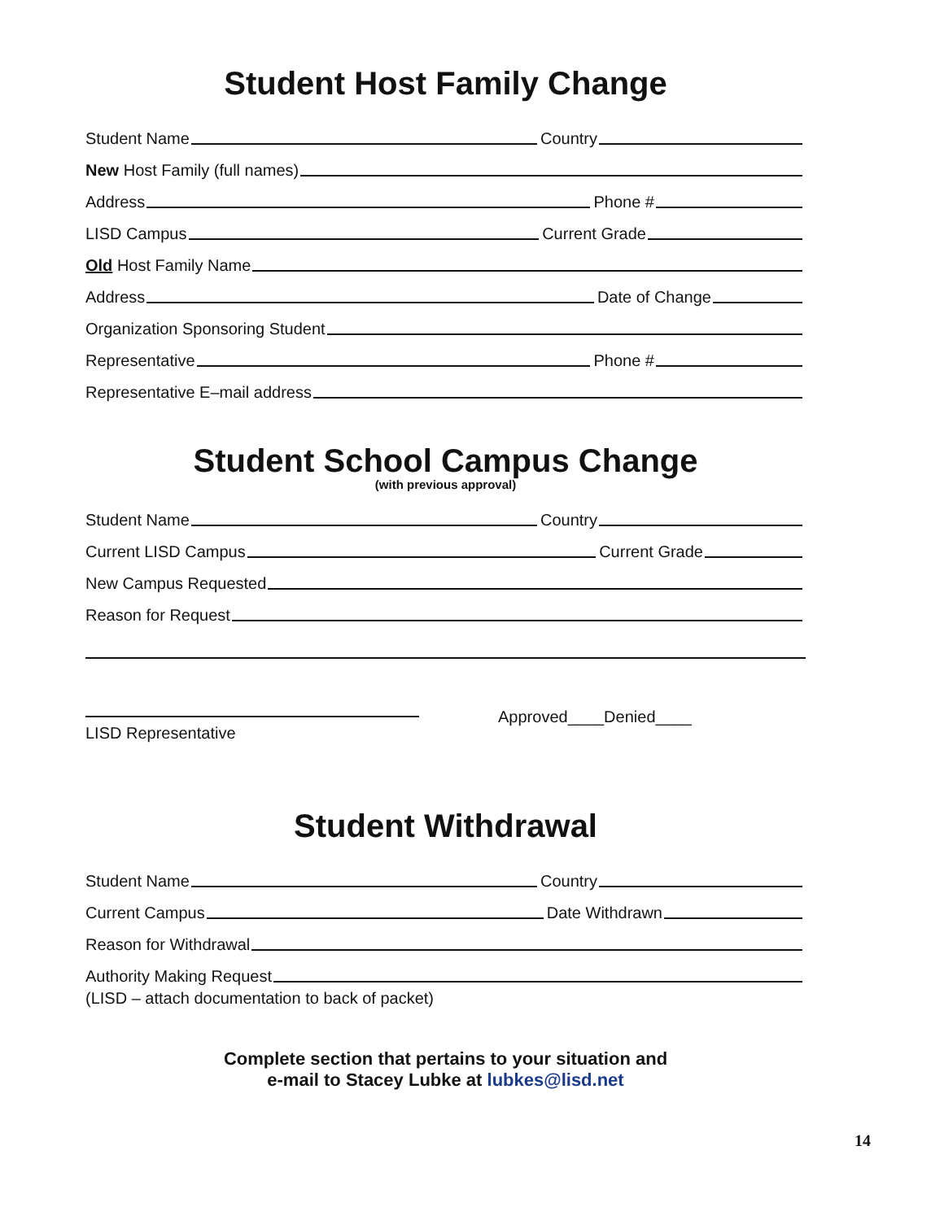Student Host Family Change
Student Name Country
New Host Family (full names)
Address Phone #
LISD Campus Current Grade
Old Host Family Name
Address Date of Change
Organization Sponsoring Student
Representative Phone #
Representative E–mail address
Student School Campus Change
(with previous approval)
Student Name Country
Current LISD Campus Current Grade
New Campus Requested
Reason for Request
LISD Representative
Approved____Denied____
Student Withdrawal
Student Name Country
Current Campus Date Withdrawn
Reason for Withdrawal
Authority Making Request
(LISD – attach documentation to back of packet)
Complete section that pertains to your situation and
e-mail to Stacey Lubke at lubkes@lisd.net
14